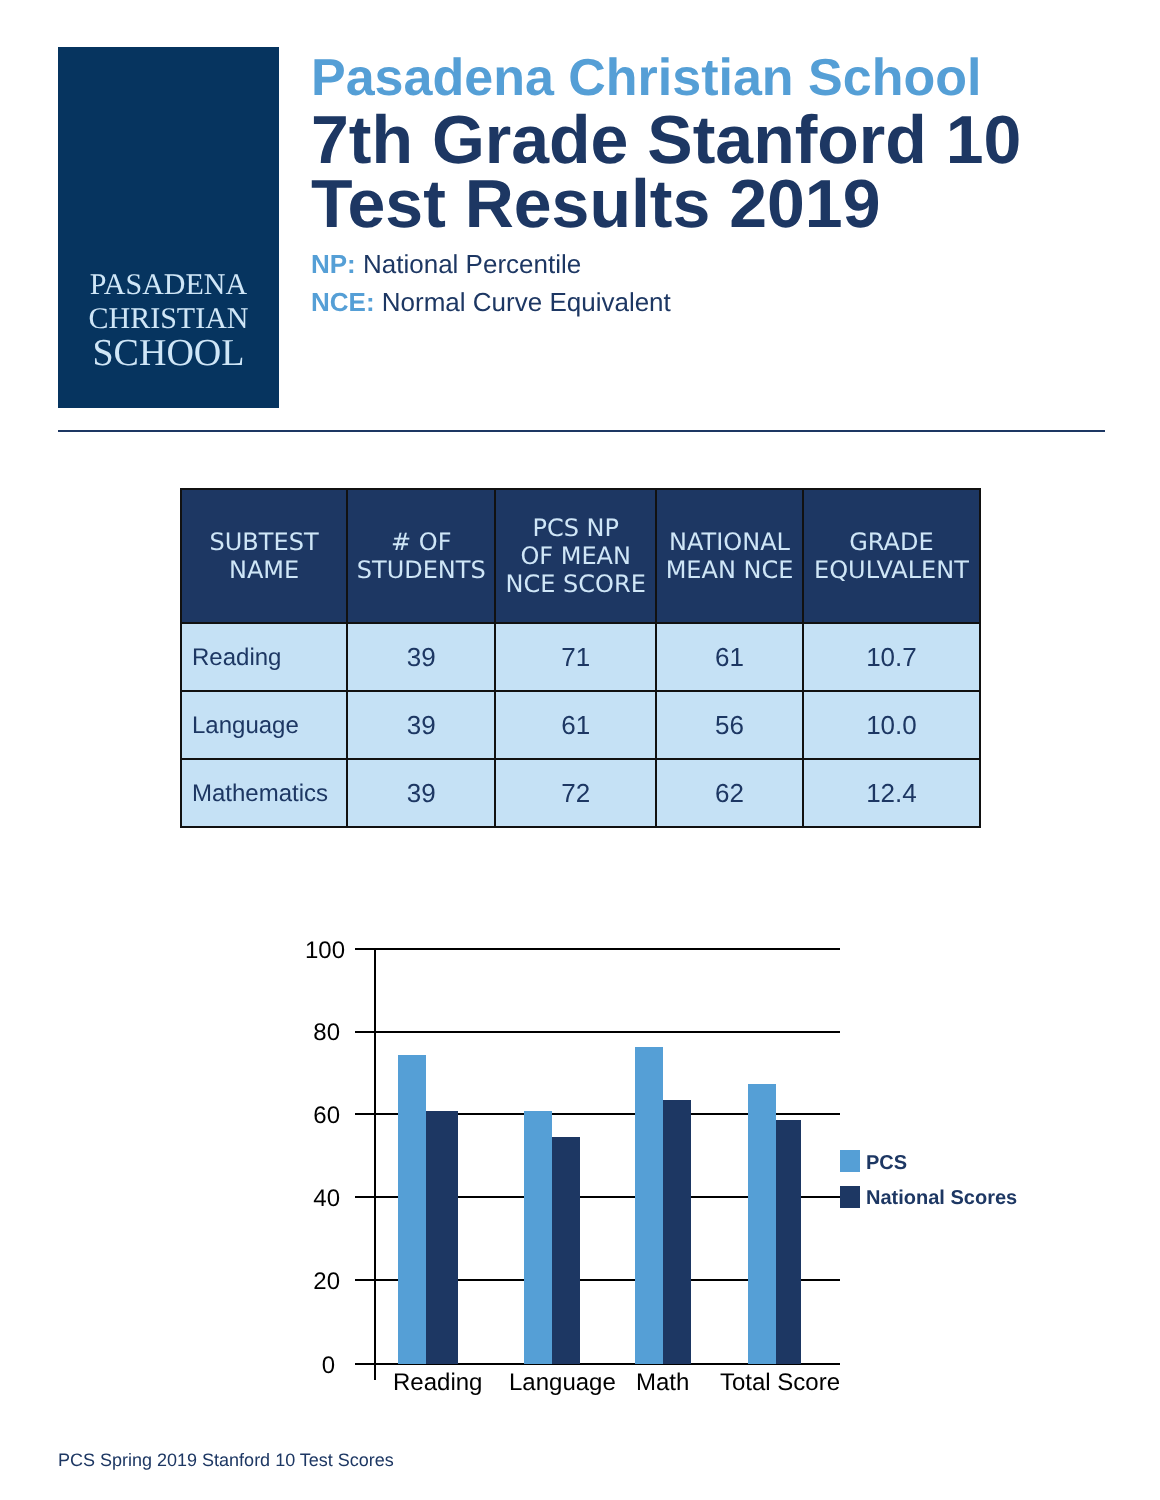PASADENA
CHRISTIAN
SCHOOL
Pasadena Christian School
7th Grade Stanford 10
Test Results 2019
NP: National Percentile
NCE: Normal Curve Equivalent
| SUBTEST NAME | # OF STUDENTS | PCS NP OF MEAN NCE SCORE | NATIONAL MEAN NCE | GRADE EQULVALENT |
| --- | --- | --- | --- | --- |
| Reading | 39 | 71 | 61 | 10.7 |
| Language | 39 | 61 | 56 | 10.0 |
| Mathematics | 39 | 72 | 62 | 12.4 |
100
80
60
40
20
0
Reading
Language
Math
Total Score
PCS
National Scores
PCS Spring 2019 Stanford 10 Test Scores